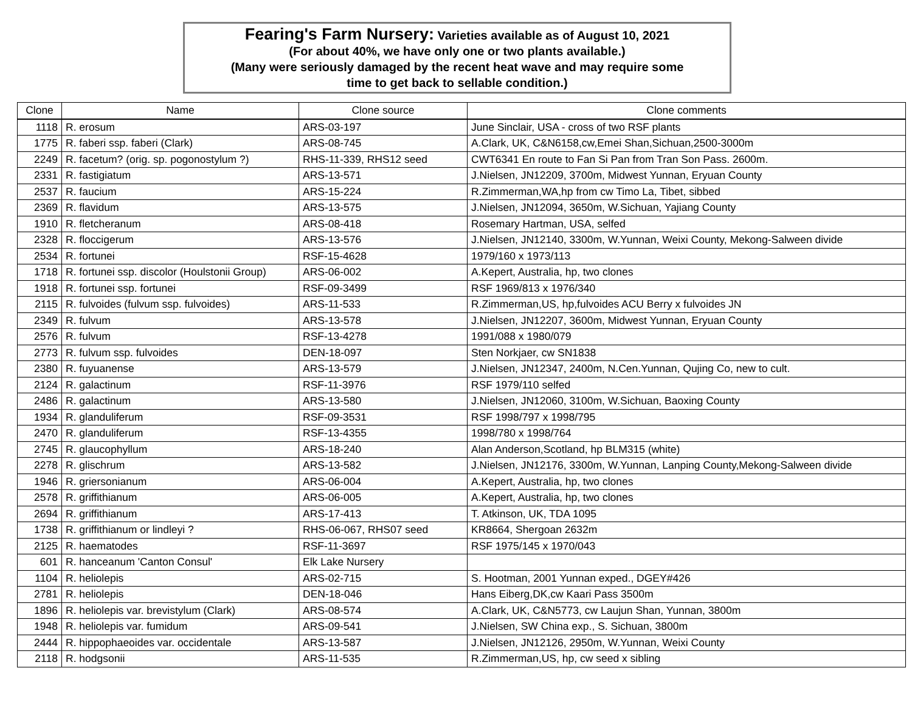Fearing's Farm Nursery: Varieties available as of August 10, 2021
(For about 40%, we have only one or two plants available.)
(Many were seriously damaged by the recent heat wave and may require some
time to get back to sellable condition.)
| Clone | Name | Clone source | Clone comments |
| --- | --- | --- | --- |
| 1118 | R. erosum | ARS-03-197 | June Sinclair, USA - cross of two RSF plants |
| 1775 | R. faberi ssp. faberi (Clark) | ARS-08-745 | A.Clark, UK, C&N6158,cw,Emei Shan,Sichuan,2500-3000m |
| 2249 | R. facetum? (orig. sp. pogonostylum ?) | RHS-11-339, RHS12 seed | CWT6341 En route to Fan Si Pan from Tran Son Pass. 2600m. |
| 2331 | R. fastigiatum | ARS-13-571 | J.Nielsen, JN12209, 3700m, Midwest Yunnan, Eryuan County |
| 2537 | R. faucium | ARS-15-224 | R.Zimmerman,WA,hp from cw Timo La, Tibet, sibbed |
| 2369 | R. flavidum | ARS-13-575 | J.Nielsen, JN12094, 3650m, W.Sichuan, Yajiang County |
| 1910 | R. fletcheranum | ARS-08-418 | Rosemary Hartman, USA, selfed |
| 2328 | R. floccigerum | ARS-13-576 | J.Nielsen, JN12140, 3300m, W.Yunnan, Weixi County, Mekong-Salween divide |
| 2534 | R. fortunei | RSF-15-4628 | 1979/160 x 1973/113 |
| 1718 | R. fortunei ssp. discolor (Houlstonii Group) | ARS-06-002 | A.Kepert, Australia, hp, two clones |
| 1918 | R. fortunei ssp. fortunei | RSF-09-3499 | RSF 1969/813 x 1976/340 |
| 2115 | R. fulvoides (fulvum ssp. fulvoides) | ARS-11-533 | R.Zimmerman,US, hp,fulvoides ACU Berry x fulvoides JN |
| 2349 | R. fulvum | ARS-13-578 | J.Nielsen, JN12207, 3600m, Midwest Yunnan, Eryuan County |
| 2576 | R. fulvum | RSF-13-4278 | 1991/088 x 1980/079 |
| 2773 | R. fulvum ssp. fulvoides | DEN-18-097 | Sten Norkjaer, cw SN1838 |
| 2380 | R. fuyuanense | ARS-13-579 | J.Nielsen, JN12347, 2400m, N.Cen.Yunnan, Qujing Co, new to cult. |
| 2124 | R. galactinum | RSF-11-3976 | RSF 1979/110 selfed |
| 2486 | R. galactinum | ARS-13-580 | J.Nielsen, JN12060, 3100m, W.Sichuan, Baoxing County |
| 1934 | R. glanduliferum | RSF-09-3531 | RSF 1998/797 x 1998/795 |
| 2470 | R. glanduliferum | RSF-13-4355 | 1998/780 x 1998/764 |
| 2745 | R. glaucophyllum | ARS-18-240 | Alan Anderson,Scotland, hp BLM315 (white) |
| 2278 | R. glischrum | ARS-13-582 | J.Nielsen, JN12176, 3300m, W.Yunnan, Lanping County,Mekong-Salween divide |
| 1946 | R. griersonianum | ARS-06-004 | A.Kepert, Australia, hp, two clones |
| 2578 | R. griffithianum | ARS-06-005 | A.Kepert, Australia, hp, two clones |
| 2694 | R. griffithianum | ARS-17-413 | T. Atkinson, UK, TDA 1095 |
| 1738 | R. griffithianum or lindleyi ? | RHS-06-067, RHS07 seed | KR8664, Shergoan 2632m |
| 2125 | R. haematodes | RSF-11-3697 | RSF 1975/145 x 1970/043 |
| 601 | R. hanceanum 'Canton Consul' | Elk Lake Nursery | |
| 1104 | R. heliolepis | ARS-02-715 | S. Hootman, 2001 Yunnan exped., DGEY#426 |
| 2781 | R. heliolepis | DEN-18-046 | Hans Eiberg,DK,cw Kaari Pass 3500m |
| 1896 | R. heliolepis var. brevistylum (Clark) | ARS-08-574 | A.Clark, UK, C&N5773, cw Laujun Shan, Yunnan, 3800m |
| 1948 | R. heliolepis var. fumidum | ARS-09-541 | J.Nielsen, SW China exp., S. Sichuan, 3800m |
| 2444 | R. hippophaeoides var. occidentale | ARS-13-587 | J.Nielsen, JN12126, 2950m, W.Yunnan, Weixi County |
| 2118 | R. hodgsonii | ARS-11-535 | R.Zimmerman,US, hp, cw seed x sibling |